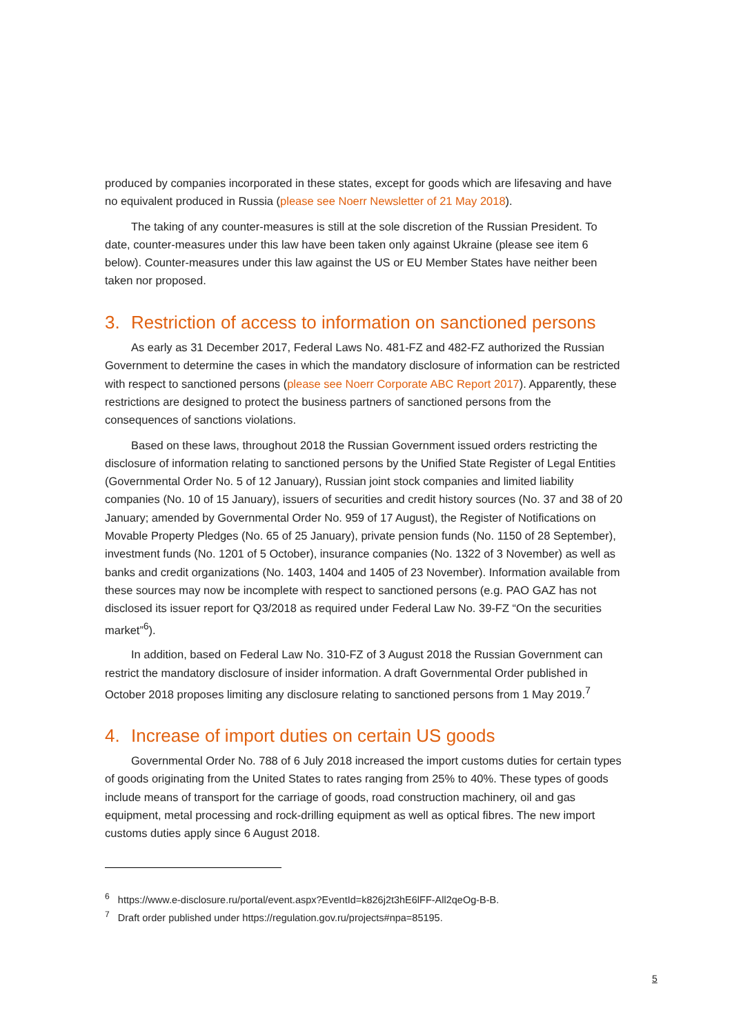produced by companies incorporated in these states, except for goods which are lifesaving and have no equivalent produced in Russia (please see Noerr Newsletter of 21 May 2018).
The taking of any counter-measures is still at the sole discretion of the Russian President. To date, counter-measures under this law have been taken only against Ukraine (please see item 6 below). Counter-measures under this law against the US or EU Member States have neither been taken nor proposed.
3. Restriction of access to information on sanctioned persons
As early as 31 December 2017, Federal Laws No. 481-FZ and 482-FZ authorized the Russian Government to determine the cases in which the mandatory disclosure of information can be restricted with respect to sanctioned persons (please see Noerr Corporate ABC Report 2017). Apparently, these restrictions are designed to protect the business partners of sanctioned persons from the consequences of sanctions violations.
Based on these laws, throughout 2018 the Russian Government issued orders restricting the disclosure of information relating to sanctioned persons by the Unified State Register of Legal Entities (Governmental Order No. 5 of 12 January), Russian joint stock companies and limited liability companies (No. 10 of 15 January), issuers of securities and credit history sources (No. 37 and 38 of 20 January; amended by Governmental Order No. 959 of 17 August), the Register of Notifications on Movable Property Pledges (No. 65 of 25 January), private pension funds (No. 1150 of 28 September), investment funds (No. 1201 of 5 October), insurance companies (No. 1322 of 3 November) as well as banks and credit organizations (No. 1403, 1404 and 1405 of 23 November). Information available from these sources may now be incomplete with respect to sanctioned persons (e.g. PAO GAZ has not disclosed its issuer report for Q3/2018 as required under Federal Law No. 39-FZ “On the securities market”<sup>6</sup>).
In addition, based on Federal Law No. 310-FZ of 3 August 2018 the Russian Government can restrict the mandatory disclosure of insider information. A draft Governmental Order published in October 2018 proposes limiting any disclosure relating to sanctioned persons from 1 May 2019.<sup>7</sup>
4. Increase of import duties on certain US goods
Governmental Order No. 788 of 6 July 2018 increased the import customs duties for certain types of goods originating from the United States to rates ranging from 25% to 40%. These types of goods include means of transport for the carriage of goods, road construction machinery, oil and gas equipment, metal processing and rock-drilling equipment as well as optical fibres. The new import customs duties apply since 6 August 2018.
<sup>6</sup> https://www.e-disclosure.ru/portal/event.aspx?EventId=k826j2t3hE6lFF-All2qeOg-B-B.
<sup>7</sup> Draft order published under https://regulation.gov.ru/projects#npa=85195.
5